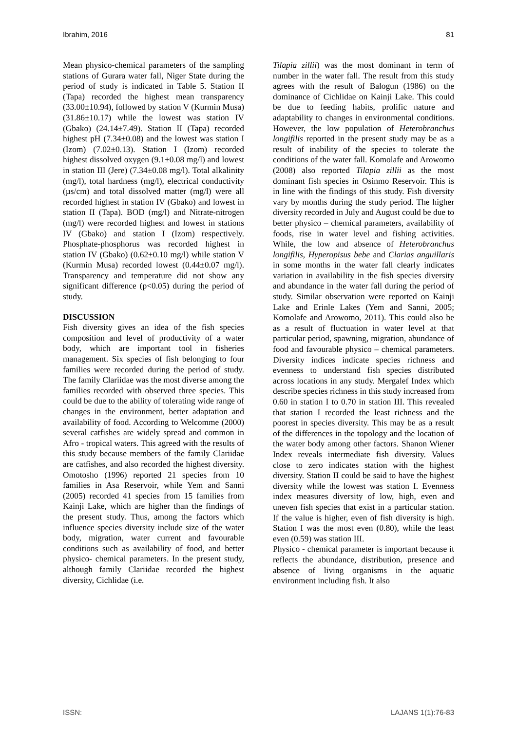Ibrahim, 2016 81
Mean physico-chemical parameters of the sampling stations of Gurara water fall, Niger State during the period of study is indicated in Table 5. Station II (Tapa) recorded the highest mean transparency (33.00±10.94), followed by station V (Kurmin Musa) (31.86±10.17) while the lowest was station IV (Gbako) (24.14±7.49). Station II (Tapa) recorded highest pH (7.34±0.08) and the lowest was station I (Izom) (7.02±0.13). Station I (Izom) recorded highest dissolved oxygen (9.1±0.08 mg/l) and lowest in station III (Jere) (7.34±0.08 mg/l). Total alkalinity (mg/l), total hardness (mg/l), electrical conductivity (µs/cm) and total dissolved matter (mg/l) were all recorded highest in station IV (Gbako) and lowest in station II (Tapa). BOD (mg/l) and Nitrate-nitrogen (mg/l) were recorded highest and lowest in stations IV (Gbako) and station I (Izom) respectively. Phosphate-phosphorus was recorded highest in station IV (Gbako) (0.62±0.10 mg/l) while station V (Kurmin Musa) recorded lowest (0.44±0.07 mg/l). Transparency and temperature did not show any significant difference (p<0.05) during the period of study.
DISCUSSION
Fish diversity gives an idea of the fish species composition and level of productivity of a water body, which are important tool in fisheries management. Six species of fish belonging to four families were recorded during the period of study. The family Clariidae was the most diverse among the families recorded with observed three species. This could be due to the ability of tolerating wide range of changes in the environment, better adaptation and availability of food. According to Welcomme (2000) several catfishes are widely spread and common in Afro - tropical waters. This agreed with the results of this study because members of the family Clariidae are catfishes, and also recorded the highest diversity. Omotosho (1996) reported 21 species from 10 families in Asa Reservoir, while Yem and Sanni (2005) recorded 41 species from 15 families from Kainji Lake, which are higher than the findings of the present study. Thus, among the factors which influence species diversity include size of the water body, migration, water current and favourable conditions such as availability of food, and better physico- chemical parameters. In the present study, although family Clariidae recorded the highest diversity, Cichlidae (i.e.
Tilapia zillii) was the most dominant in term of number in the water fall. The result from this study agrees with the result of Balogun (1986) on the dominance of Cichlidae on Kainji Lake. This could be due to feeding habits, prolific nature and adaptability to changes in environmental conditions. However, the low population of Heterobranchus longifilis reported in the present study may be as a result of inability of the species to tolerate the conditions of the water fall. Komolafe and Arowomo (2008) also reported Tilapia zillii as the most dominant fish species in Osinmo Reservoir. This is in line with the findings of this study. Fish diversity vary by months during the study period. The higher diversity recorded in July and August could be due to better physico – chemical parameters, availability of foods, rise in water level and fishing activities. While, the low and absence of Heterobranchus longifilis, Hyperopisus bebe and Clarias anguillaris in some months in the water fall clearly indicates variation in availability in the fish species diversity and abundance in the water fall during the period of study. Similar observation were reported on Kainji Lake and Erinle Lakes (Yem and Sanni, 2005; Komolafe and Arowomo, 2011). This could also be as a result of fluctuation in water level at that particular period, spawning, migration, abundance of food and favourable physico – chemical parameters. Diversity indices indicate species richness and evenness to understand fish species distributed across locations in any study. Mergalef Index which describe species richness in this study increased from 0.60 in station I to 0.70 in station III. This revealed that station I recorded the least richness and the poorest in species diversity. This may be as a result of the differences in the topology and the location of the water body among other factors. Shanon Wiener Index reveals intermediate fish diversity. Values close to zero indicates station with the highest diversity. Station II could be said to have the highest diversity while the lowest was station I. Evenness index measures diversity of low, high, even and uneven fish species that exist in a particular station. If the value is higher, even of fish diversity is high. Station I was the most even (0.80), while the least even (0.59) was station III.
Physico - chemical parameter is important because it reflects the abundance, distribution, presence and absence of living organisms in the aquatic environment including fish. It also
ISSN: LAJANS 1(1):76-83